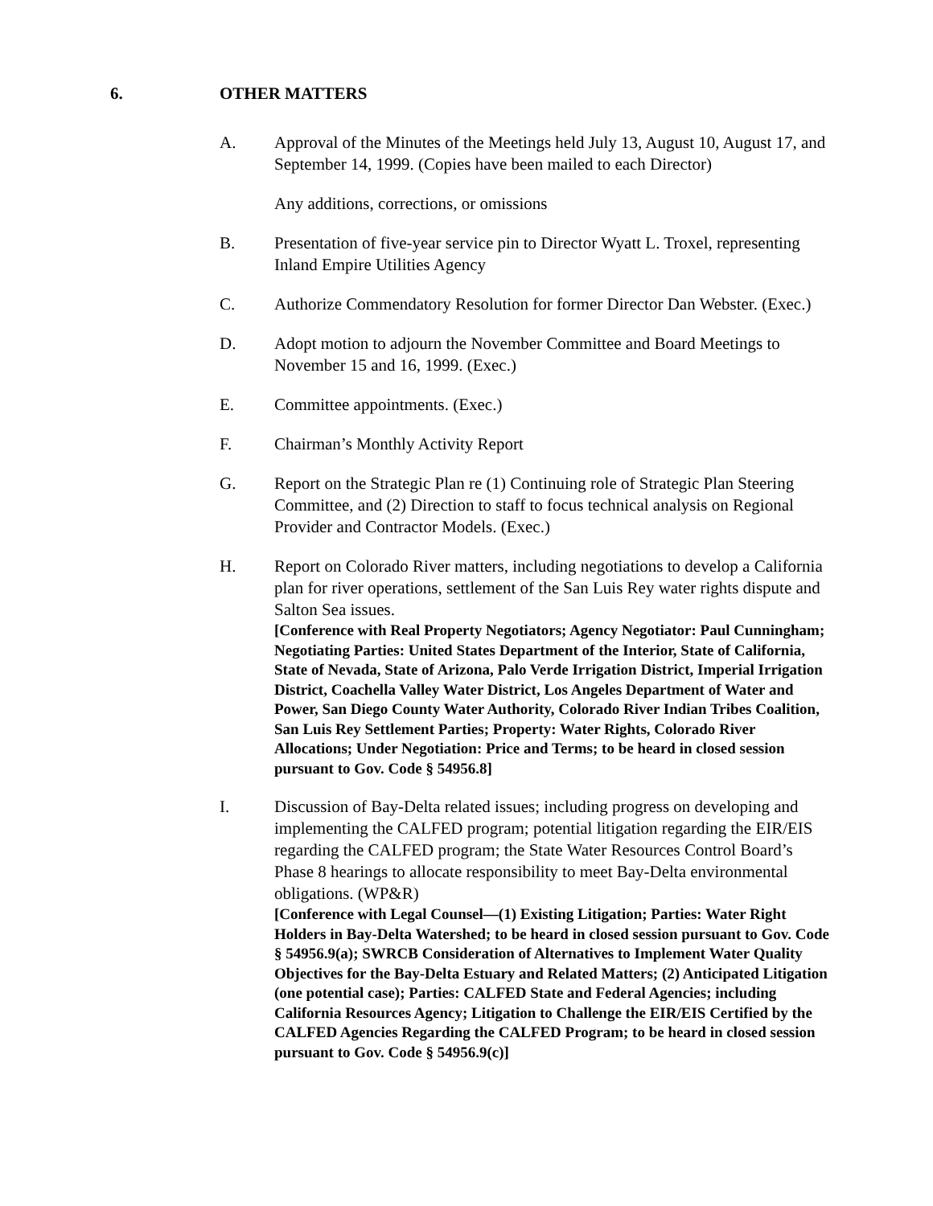6. OTHER MATTERS
A. Approval of the Minutes of the Meetings held July 13, August 10, August 17, and September 14, 1999. (Copies have been mailed to each Director)
Any additions, corrections, or omissions
B. Presentation of five-year service pin to Director Wyatt L. Troxel, representing Inland Empire Utilities Agency
C. Authorize Commendatory Resolution for former Director Dan Webster. (Exec.)
D. Adopt motion to adjourn the November Committee and Board Meetings to November 15 and 16, 1999. (Exec.)
E. Committee appointments. (Exec.)
F. Chairman’s Monthly Activity Report
G. Report on the Strategic Plan re (1) Continuing role of Strategic Plan Steering Committee, and (2) Direction to staff to focus technical analysis on Regional Provider and Contractor Models. (Exec.)
H. Report on Colorado River matters, including negotiations to develop a California plan for river operations, settlement of the San Luis Rey water rights dispute and Salton Sea issues.
[Conference with Real Property Negotiators; Agency Negotiator: Paul Cunningham; Negotiating Parties: United States Department of the Interior, State of California, State of Nevada, State of Arizona, Palo Verde Irrigation District, Imperial Irrigation District, Coachella Valley Water District, Los Angeles Department of Water and Power, San Diego County Water Authority, Colorado River Indian Tribes Coalition, San Luis Rey Settlement Parties; Property: Water Rights, Colorado River Allocations; Under Negotiation: Price and Terms; to be heard in closed session pursuant to Gov. Code § 54956.8]
I. Discussion of Bay-Delta related issues; including progress on developing and implementing the CALFED program; potential litigation regarding the EIR/EIS regarding the CALFED program; the State Water Resources Control Board’s Phase 8 hearings to allocate responsibility to meet Bay-Delta environmental obligations. (WP&R)
[Conference with Legal Counsel—(1) Existing Litigation; Parties: Water Right Holders in Bay-Delta Watershed; to be heard in closed session pursuant to Gov. Code § 54956.9(a); SWRCB Consideration of Alternatives to Implement Water Quality Objectives for the Bay-Delta Estuary and Related Matters; (2) Anticipated Litigation (one potential case); Parties: CALFED State and Federal Agencies; including California Resources Agency; Litigation to Challenge the EIR/EIS Certified by the CALFED Agencies Regarding the CALFED Program; to be heard in closed session pursuant to Gov. Code § 54956.9(c)]